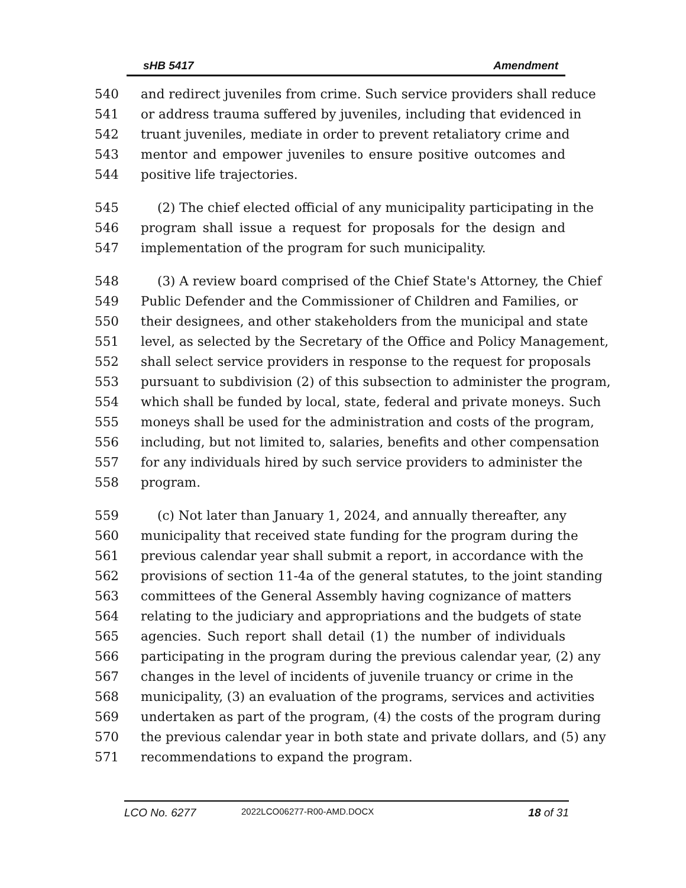sHB 5417 Amendment
540 and redirect juveniles from crime. Such service providers shall reduce
541 or address trauma suffered by juveniles, including that evidenced in
542 truant juveniles, mediate in order to prevent retaliatory crime and
543 mentor and empower juveniles to ensure positive outcomes and
544 positive life trajectories.
545 (2) The chief elected official of any municipality participating in the
546 program shall issue a request for proposals for the design and
547 implementation of the program for such municipality.
548 (3) A review board comprised of the Chief State's Attorney, the Chief
549 Public Defender and the Commissioner of Children and Families, or
550 their designees, and other stakeholders from the municipal and state
551 level, as selected by the Secretary of the Office and Policy Management,
552 shall select service providers in response to the request for proposals
553 pursuant to subdivision (2) of this subsection to administer the program,
554 which shall be funded by local, state, federal and private moneys. Such
555 moneys shall be used for the administration and costs of the program,
556 including, but not limited to, salaries, benefits and other compensation
557 for any individuals hired by such service providers to administer the
558 program.
559 (c) Not later than January 1, 2024, and annually thereafter, any
560 municipality that received state funding for the program during the
561 previous calendar year shall submit a report, in accordance with the
562 provisions of section 11-4a of the general statutes, to the joint standing
563 committees of the General Assembly having cognizance of matters
564 relating to the judiciary and appropriations and the budgets of state
565 agencies. Such report shall detail (1) the number of individuals
566 participating in the program during the previous calendar year, (2) any
567 changes in the level of incidents of juvenile truancy or crime in the
568 municipality, (3) an evaluation of the programs, services and activities
569 undertaken as part of the program, (4) the costs of the program during
570 the previous calendar year in both state and private dollars, and (5) any
571 recommendations to expand the program.
LCO No. 6277 2022LCO06277-R00-AMD.DOCX 18 of 31